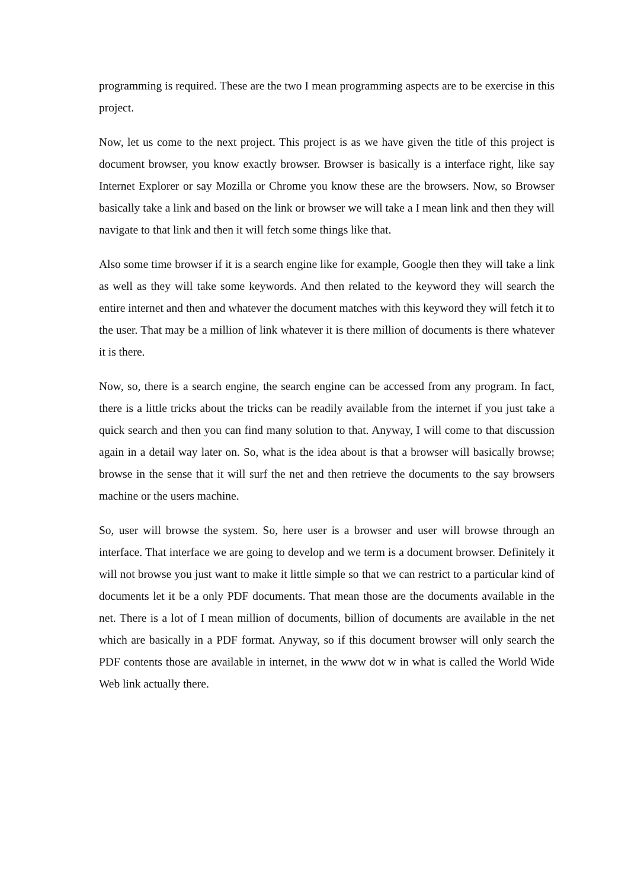programming is required. These are the two I mean programming aspects are to be exercise in this project.
Now, let us come to the next project. This project is as we have given the title of this project is document browser, you know exactly browser. Browser is basically is a interface right, like say Internet Explorer or say Mozilla or Chrome you know these are the browsers. Now, so Browser basically take a link and based on the link or browser we will take a I mean link and then they will navigate to that link and then it will fetch some things like that.
Also some time browser if it is a search engine like for example, Google then they will take a link as well as they will take some keywords. And then related to the keyword they will search the entire internet and then and whatever the document matches with this keyword they will fetch it to the user. That may be a million of link whatever it is there million of documents is there whatever it is there.
Now, so, there is a search engine, the search engine can be accessed from any program. In fact, there is a little tricks about the tricks can be readily available from the internet if you just take a quick search and then you can find many solution to that. Anyway, I will come to that discussion again in a detail way later on. So, what is the idea about is that a browser will basically browse; browse in the sense that it will surf the net and then retrieve the documents to the say browsers machine or the users machine.
So, user will browse the system. So, here user is a browser and user will browse through an interface. That interface we are going to develop and we term is a document browser. Definitely it will not browse you just want to make it little simple so that we can restrict to a particular kind of documents let it be a only PDF documents. That mean those are the documents available in the net. There is a lot of I mean million of documents, billion of documents are available in the net which are basically in a PDF format. Anyway, so if this document browser will only search the PDF contents those are available in internet, in the www dot w in what is called the World Wide Web link actually there.